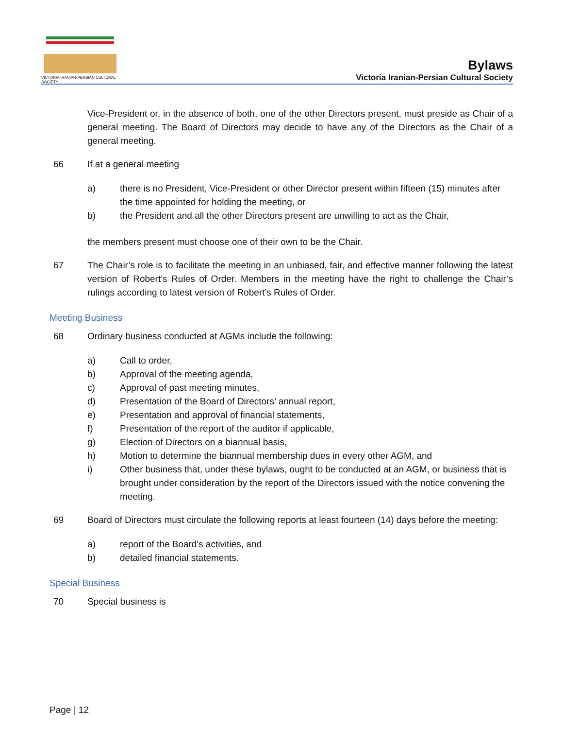VICTORIA IRANIAN-PERSIAN CULTURAL SOCIETY
Bylaws
Victoria Iranian-Persian Cultural Society
Vice-President or, in the absence of both, one of the other Directors present, must preside as Chair of a general meeting. The Board of Directors may decide to have any of the Directors as the Chair of a general meeting.
66 If at a general meeting
a) there is no President, Vice-President or other Director present within fifteen (15) minutes after the time appointed for holding the meeting, or
b) the President and all the other Directors present are unwilling to act as the Chair,
the members present must choose one of their own to be the Chair.
67 The Chair’s role is to facilitate the meeting in an unbiased, fair, and effective manner following the latest version of Robert’s Rules of Order. Members in the meeting have the right to challenge the Chair’s rulings according to latest version of Robert’s Rules of Order.
Meeting Business
68 Ordinary business conducted at AGMs include the following:
a) Call to order,
b) Approval of the meeting agenda,
c) Approval of past meeting minutes,
d) Presentation of the Board of Directors’ annual report,
e) Presentation and approval of financial statements,
f) Presentation of the report of the auditor if applicable,
g) Election of Directors on a biannual basis,
h) Motion to determine the biannual membership dues in every other AGM, and
i) Other business that, under these bylaws, ought to be conducted at an AGM, or business that is brought under consideration by the report of the Directors issued with the notice convening the meeting.
69 Board of Directors must circulate the following reports at least fourteen (14) days before the meeting:
a) report of the Board's activities, and
b) detailed financial statements.
Special Business
70 Special business is
Page | 12